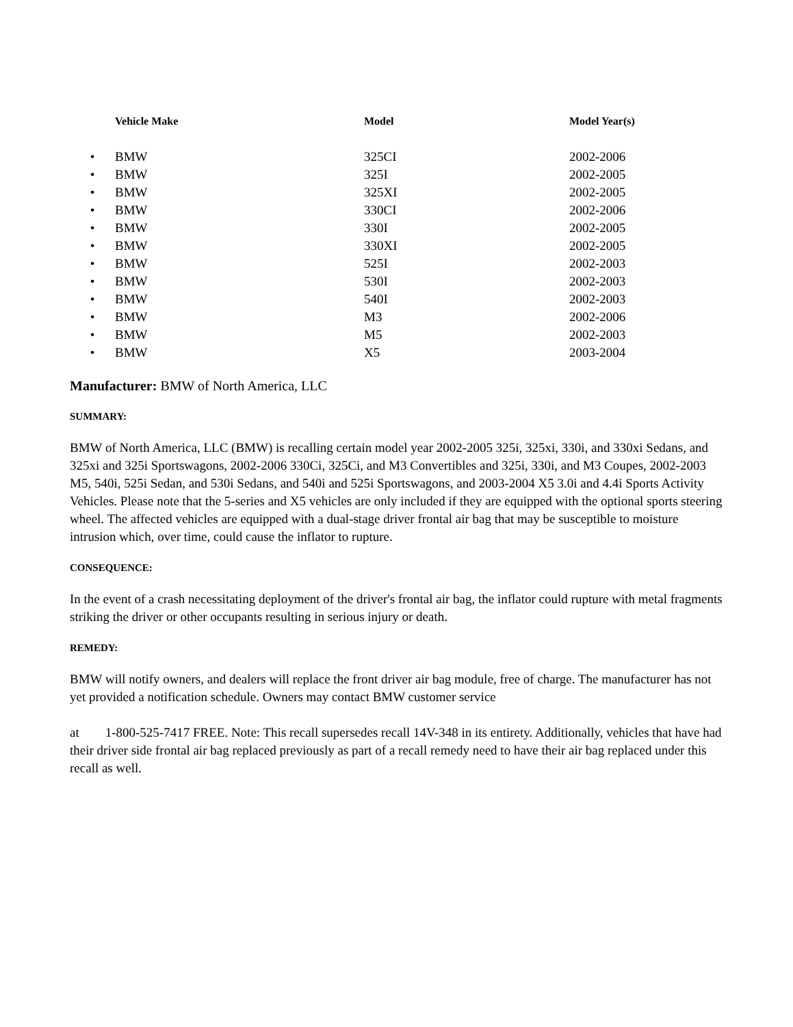| | Vehicle Make | Model | Model Year(s) |
| --- | --- | --- | --- |
| • | BMW | 325CI | 2002-2006 |
| • | BMW | 325I | 2002-2005 |
| • | BMW | 325XI | 2002-2005 |
| • | BMW | 330CI | 2002-2006 |
| • | BMW | 330I | 2002-2005 |
| • | BMW | 330XI | 2002-2005 |
| • | BMW | 525I | 2002-2003 |
| • | BMW | 530I | 2002-2003 |
| • | BMW | 540I | 2002-2003 |
| • | BMW | M3 | 2002-2006 |
| • | BMW | M5 | 2002-2003 |
| • | BMW | X5 | 2003-2004 |
Manufacturer: BMW of North America, LLC
SUMMARY:
BMW of North America, LLC (BMW) is recalling certain model year 2002-2005 325i, 325xi, 330i, and 330xi Sedans, and 325xi and 325i Sportswagons, 2002-2006 330Ci, 325Ci, and M3 Convertibles and 325i, 330i, and M3 Coupes, 2002-2003 M5, 540i, 525i Sedan, and 530i Sedans, and 540i and 525i Sportswagons, and 2003-2004 X5 3.0i and 4.4i Sports Activity Vehicles. Please note that the 5-series and X5 vehicles are only included if they are equipped with the optional sports steering wheel. The affected vehicles are equipped with a dual-stage driver frontal air bag that may be susceptible to moisture intrusion which, over time, could cause the inflator to rupture.
CONSEQUENCE:
In the event of a crash necessitating deployment of the driver's frontal air bag, the inflator could rupture with metal fragments striking the driver or other occupants resulting in serious injury or death.
REMEDY:
BMW will notify owners, and dealers will replace the front driver air bag module, free of charge. The manufacturer has not yet provided a notification schedule. Owners may contact BMW customer service
at 1-800-525-7417 FREE. Note: This recall supersedes recall 14V-348 in its entirety. Additionally, vehicles that have had their driver side frontal air bag replaced previously as part of a recall remedy need to have their air bag replaced under this recall as well.